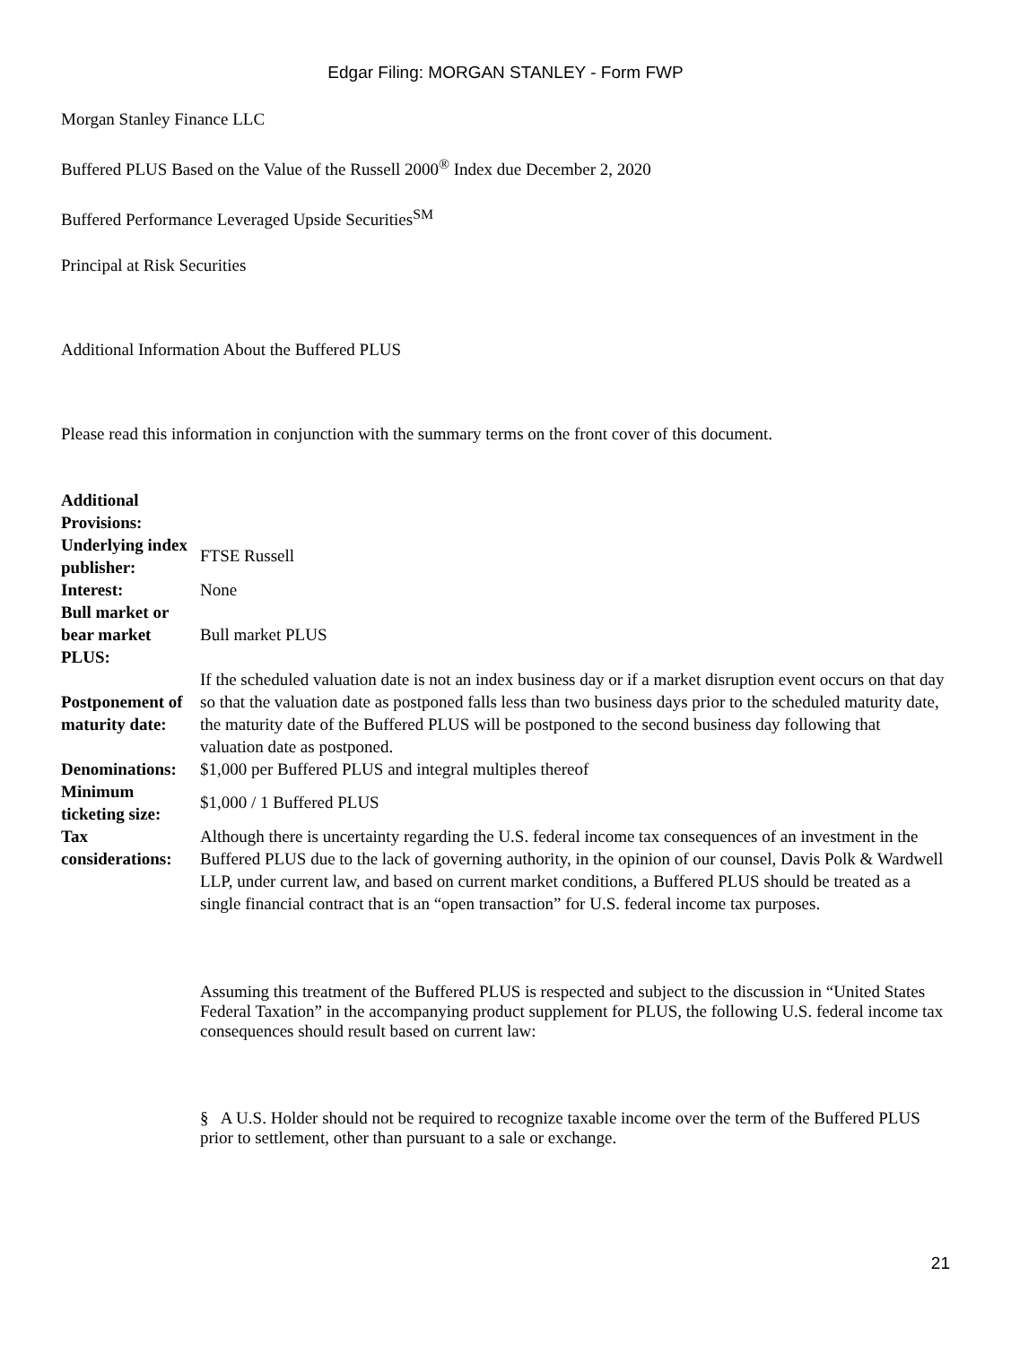Edgar Filing: MORGAN STANLEY - Form FWP
Morgan Stanley Finance LLC
Buffered PLUS Based on the Value of the Russell 2000<sup>®</sup> Index due December 2, 2020
Buffered Performance Leveraged Upside Securities<sup>SM</sup>
Principal at Risk Securities
Additional Information About the Buffered PLUS
Please read this information in conjunction with the summary terms on the front cover of this document.
| Additional Provisions: | |
| Underlying index publisher: | FTSE Russell |
| Interest: | None |
| Bull market or bear market PLUS: | Bull market PLUS |
| Postponement of maturity date: | If the scheduled valuation date is not an index business day or if a market disruption event occurs on that day so that the valuation date as postponed falls less than two business days prior to the scheduled maturity date, the maturity date of the Buffered PLUS will be postponed to the second business day following that valuation date as postponed. |
| Denominations: | $1,000 per Buffered PLUS and integral multiples thereof |
| Minimum ticketing size: | $1,000 / 1 Buffered PLUS |
| Tax considerations: | Although there is uncertainty regarding the U.S. federal income tax consequences of an investment in the Buffered PLUS due to the lack of governing authority, in the opinion of our counsel, Davis Polk & Wardwell LLP, under current law, and based on current market conditions, a Buffered PLUS should be treated as a single financial contract that is an “open transaction” for U.S. federal income tax purposes. Assuming this treatment of the Buffered PLUS is respected and subject to the discussion in “United States Federal Taxation” in the accompanying product supplement for PLUS, the following U.S. federal income tax consequences should result based on current law: § A U.S. Holder should not be required to recognize taxable income over the term of the Buffered PLUS prior to settlement, other than pursuant to a sale or exchange. |
21